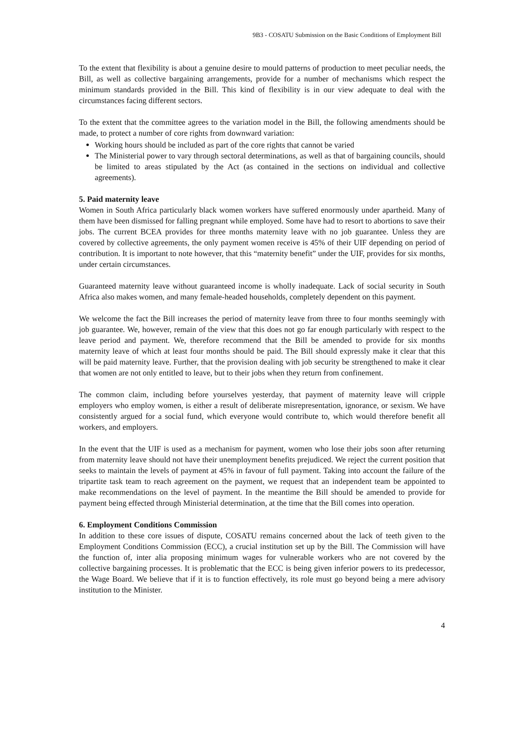9B3 - COSATU Submission on the Basic Conditions of Employment Bill
To the extent that flexibility is about a genuine desire to mould patterns of production to meet peculiar needs, the Bill, as well as collective bargaining arrangements, provide for a number of mechanisms which respect the minimum standards provided in the Bill. This kind of flexibility is in our view adequate to deal with the circumstances facing different sectors.
To the extent that the committee agrees to the variation model in the Bill, the following amendments should be made, to protect a number of core rights from downward variation:
Working hours should be included as part of the core rights that cannot be varied
The Ministerial power to vary through sectoral determinations, as well as that of bargaining councils, should be limited to areas stipulated by the Act (as contained in the sections on individual and collective agreements).
5. Paid maternity leave
Women in South Africa particularly black women workers have suffered enormously under apartheid. Many of them have been dismissed for falling pregnant while employed. Some have had to resort to abortions to save their jobs. The current BCEA provides for three months maternity leave with no job guarantee. Unless they are covered by collective agreements, the only payment women receive is 45% of their UIF depending on period of contribution. It is important to note however, that this “maternity benefit” under the UIF, provides for six months, under certain circumstances.
Guaranteed maternity leave without guaranteed income is wholly inadequate. Lack of social security in South Africa also makes women, and many female-headed households, completely dependent on this payment.
We welcome the fact the Bill increases the period of maternity leave from three to four months seemingly with job guarantee. We, however, remain of the view that this does not go far enough particularly with respect to the leave period and payment. We, therefore recommend that the Bill be amended to provide for six months maternity leave of which at least four months should be paid. The Bill should expressly make it clear that this will be paid maternity leave. Further, that the provision dealing with job security be strengthened to make it clear that women are not only entitled to leave, but to their jobs when they return from confinement.
The common claim, including before yourselves yesterday, that payment of maternity leave will cripple employers who employ women, is either a result of deliberate misrepresentation, ignorance, or sexism. We have consistently argued for a social fund, which everyone would contribute to, which would therefore benefit all workers, and employers.
In the event that the UIF is used as a mechanism for payment, women who lose their jobs soon after returning from maternity leave should not have their unemployment benefits prejudiced. We reject the current position that seeks to maintain the levels of payment at 45% in favour of full payment. Taking into account the failure of the tripartite task team to reach agreement on the payment, we request that an independent team be appointed to make recommendations on the level of payment. In the meantime the Bill should be amended to provide for payment being effected through Ministerial determination, at the time that the Bill comes into operation.
6. Employment Conditions Commission
In addition to these core issues of dispute, COSATU remains concerned about the lack of teeth given to the Employment Conditions Commission (ECC), a crucial institution set up by the Bill. The Commission will have the function of, inter alia proposing minimum wages for vulnerable workers who are not covered by the collective bargaining processes. It is problematic that the ECC is being given inferior powers to its predecessor, the Wage Board. We believe that if it is to function effectively, its role must go beyond being a mere advisory institution to the Minister.
4